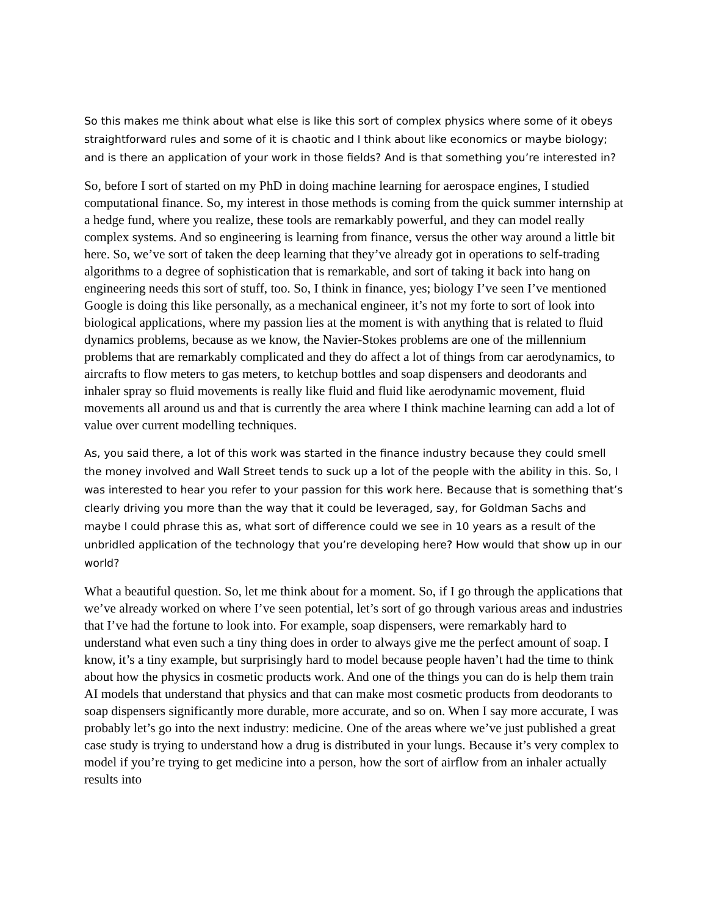So this makes me think about what else is like this sort of complex physics where some of it obeys straightforward rules and some of it is chaotic and I think about like economics or maybe biology; and is there an application of your work in those fields? And is that something you’re interested in?
So, before I sort of started on my PhD in doing machine learning for aerospace engines, I studied computational finance. So, my interest in those methods is coming from the quick summer internship at a hedge fund, where you realize, these tools are remarkably powerful, and they can model really complex systems. And so engineering is learning from finance, versus the other way around a little bit here. So, we’ve sort of taken the deep learning that they’ve already got in operations to self-trading algorithms to a degree of sophistication that is remarkable, and sort of taking it back into hang on engineering needs this sort of stuff, too. So, I think in finance, yes; biology I’ve seen I’ve mentioned Google is doing this like personally, as a mechanical engineer, it’s not my forte to sort of look into biological applications, where my passion lies at the moment is with anything that is related to fluid dynamics problems, because as we know, the Navier-Stokes problems are one of the millennium problems that are remarkably complicated and they do affect a lot of things from car aerodynamics, to aircrafts to flow meters to gas meters, to ketchup bottles and soap dispensers and deodorants and inhaler spray so fluid movements is really like fluid and fluid like aerodynamic movement, fluid movements all around us and that is currently the area where I think machine learning can add a lot of value over current modelling techniques.
As, you said there, a lot of this work was started in the finance industry because they could smell the money involved and Wall Street tends to suck up a lot of the people with the ability in this. So, I was interested to hear you refer to your passion for this work here. Because that is something that’s clearly driving you more than the way that it could be leveraged, say, for Goldman Sachs and maybe I could phrase this as, what sort of difference could we see in 10 years as a result of the unbridled application of the technology that you’re developing here? How would that show up in our world?
What a beautiful question. So, let me think about for a moment. So, if I go through the applications that we’ve already worked on where I’ve seen potential, let’s sort of go through various areas and industries that I’ve had the fortune to look into. For example, soap dispensers, were remarkably hard to understand what even such a tiny thing does in order to always give me the perfect amount of soap. I know, it’s a tiny example, but surprisingly hard to model because people haven’t had the time to think about how the physics in cosmetic products work. And one of the things you can do is help them train AI models that understand that physics and that can make most cosmetic products from deodorants to soap dispensers significantly more durable, more accurate, and so on. When I say more accurate, I was probably let’s go into the next industry: medicine. One of the areas where we’ve just published a great case study is trying to understand how a drug is distributed in your lungs. Because it’s very complex to model if you’re trying to get medicine into a person, how the sort of airflow from an inhaler actually results into